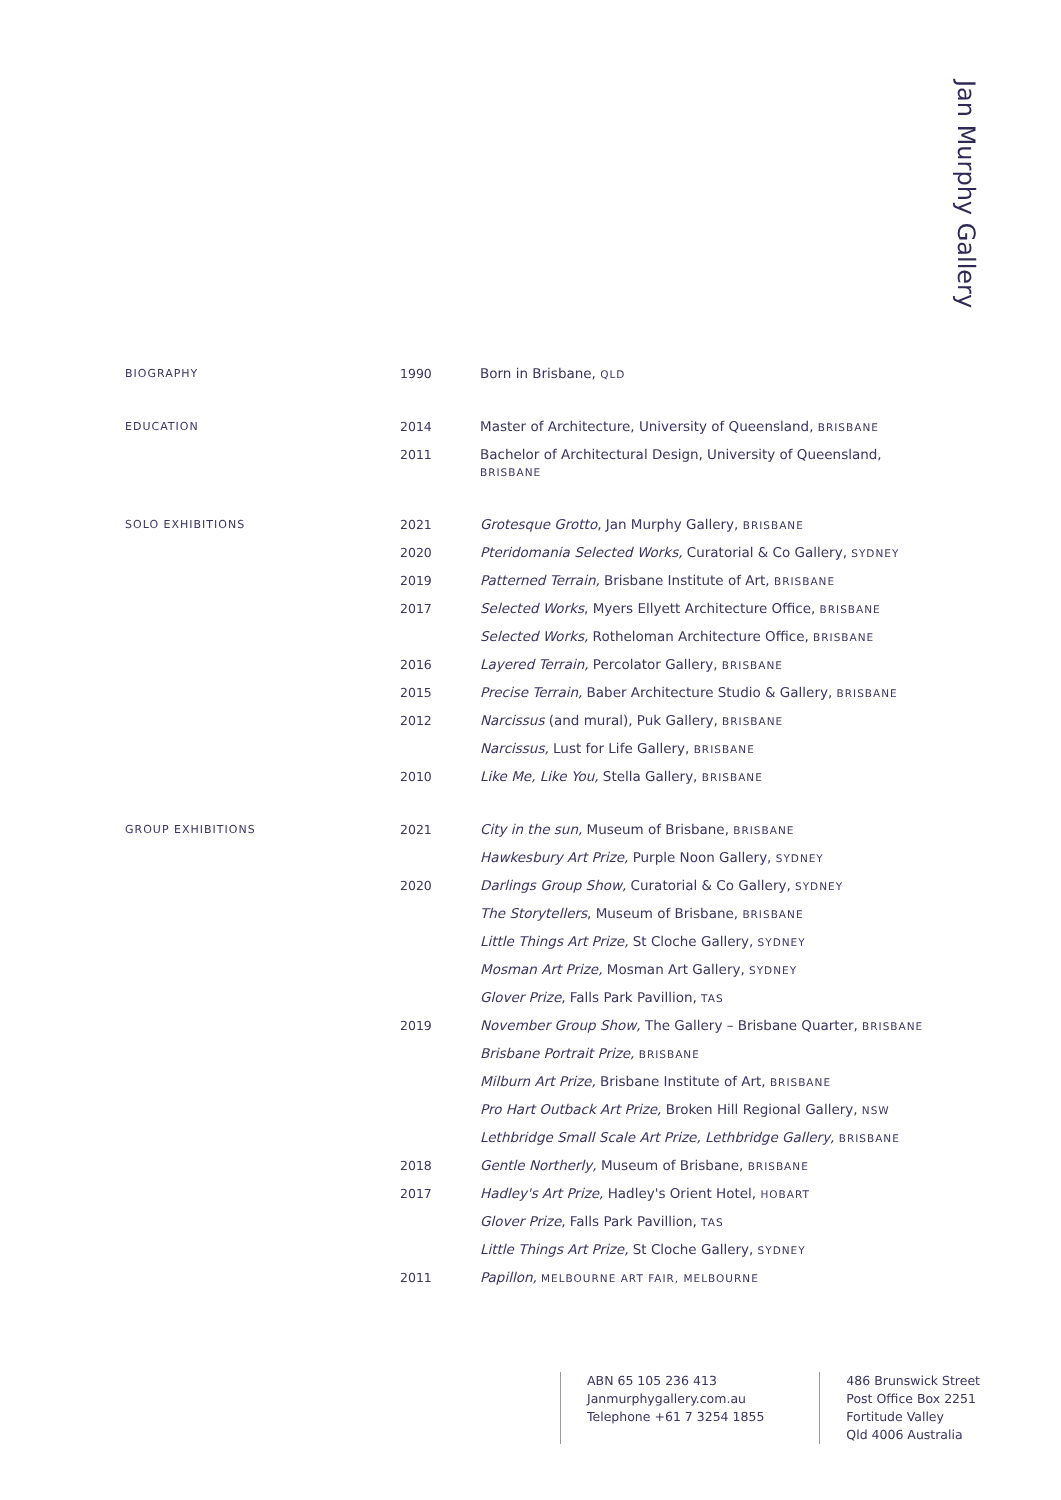Jan Murphy Gallery
| BIOGRAPHY | 1990 | Born in Brisbane, QLD |
| EDUCATION | 2014 | Master of Architecture, University of Queensland, BRISBANE |
| | 2011 | Bachelor of Architectural Design, University of Queensland, BRISBANE |
| SOLO EXHIBITIONS | 2021 | Grotesque Grotto , Jan Murphy Gallery, BRISBANE |
| | 2020 | Pteridomania Selected Works, Curatorial & Co Gallery, SYDNEY |
| | 2019 | Patterned Terrain, Brisbane Institute of Art, BRISBANE |
| | 2017 | Selected Works , Myers Ellyett Architecture Office, BRISBANE |
| | | Selected Works, Rotheloman Architecture Office, BRISBANE |
| | 2016 | Layered Terrain, Percolator Gallery, BRISBANE |
| | 2015 | Precise Terrain, Baber Architecture Studio & Gallery, BRISBANE |
| | 2012 | Narcissus (and mural), Puk Gallery, BRISBANE |
| | | Narcissus, Lust for Life Gallery, BRISBANE |
| | 2010 | Like Me, Like You, Stella Gallery, BRISBANE |
| GROUP EXHIBITIONS | 2021 | City in the sun, Museum of Brisbane, BRISBANE |
| | | Hawkesbury Art Prize, Purple Noon Gallery, SYDNEY |
| | 2020 | Darlings Group Show, Curatorial & Co Gallery, SYDNEY |
| | | The Storytellers , Museum of Brisbane, BRISBANE |
| | | Little Things Art Prize, St Cloche Gallery, SYDNEY |
| | | Mosman Art Prize, Mosman Art Gallery, SYDNEY |
| | | Glover Prize , Falls Park Pavillion, TAS |
| | 2019 | November Group Show, The Gallery – Brisbane Quarter, BRISBANE |
| | | Brisbane Portrait Prize, BRISBANE |
| | | Milburn Art Prize, Brisbane Institute of Art, BRISBANE |
| | | Pro Hart Outback Art Prize, Broken Hill Regional Gallery, NSW |
| | | Lethbridge Small Scale Art Prize, Lethbridge Gallery, BRISBANE |
| | 2018 | Gentle Northerly, Museum of Brisbane, BRISBANE |
| | 2017 | Hadley's Art Prize, Hadley's Orient Hotel, HOBART |
| | | Glover Prize , Falls Park Pavillion, TAS |
| | | Little Things Art Prize, St Cloche Gallery, SYDNEY |
| | 2011 | Papillon, MELBOURNE ART FAIR, MELBOURNE |
ABN 65 105 236 413
Janmurphygallery.com.au
Telephone +61 7 3254 1855
486 Brunswick Street
Post Office Box 2251
Fortitude Valley
Qld 4006 Australia